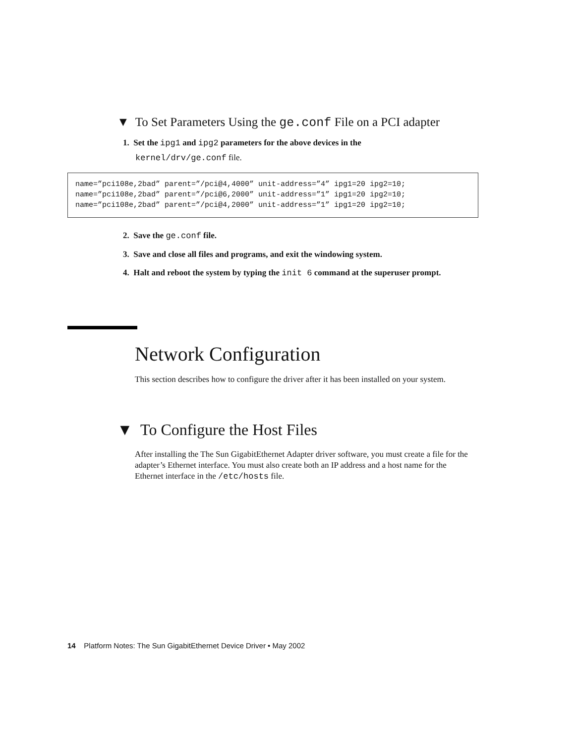▼ To Set Parameters Using the ge.conf File on a PCI adapter
1. Set the ipg1 and ipg2 parameters for the above devices in the
kernel/drv/ge.conf file.
name=”pci108e,2bad” parent=”/pci@4,4000” unit-address=”4” ipg1=20 ipg2=10;
name=”pci108e,2bad” parent=”/pci@6,2000” unit-address=”1” ipg1=20 ipg2=10;
name=”pci108e,2bad” parent=”/pci@4,2000” unit-address=”1” ipg1=20 ipg2=10;
2. Save the ge.conf file.
3. Save and close all files and programs, and exit the windowing system.
4. Halt and reboot the system by typing the init 6 command at the superuser prompt.
Network Configuration
This section describes how to configure the driver after it has been installed on your system.
▼ To Configure the Host Files
After installing the The Sun GigabitEthernet Adapter driver software, you must create a file for the adapter’s Ethernet interface. You must also create both an IP address and a host name for the Ethernet interface in the /etc/hosts file.
14 Platform Notes: The Sun GigabitEthernet Device Driver • May 2002